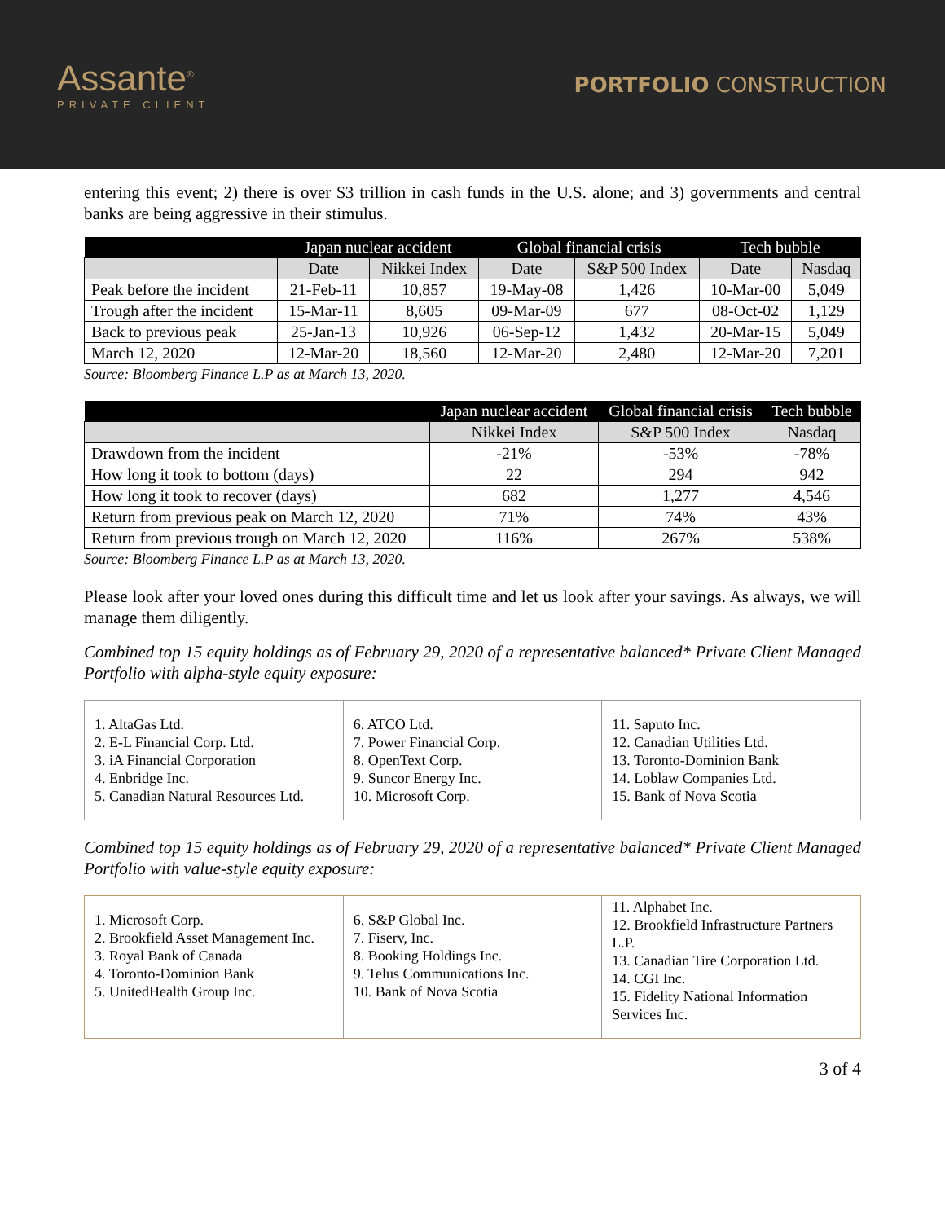Assante<sup>®</sup>
PRIVATE CLIENT
PORTFOLIO CONSTRUCTION
entering this event; 2) there is over $3 trillion in cash funds in the U.S. alone; and 3) governments and central banks are being aggressive in their stimulus.
| | Japan nuclear accident | | Global financial crisis | | Tech bubble | |
| --- | --- | --- | --- | --- | --- | --- |
| | Date | Nikkei Index | Date | S&P 500 Index | Date | Nasdaq |
| Peak before the incident | 21-Feb-11 | 10,857 | 19-May-08 | 1,426 | 10-Mar-00 | 5,049 |
| Trough after the incident | 15-Mar-11 | 8,605 | 09-Mar-09 | 677 | 08-Oct-02 | 1,129 |
| Back to previous peak | 25-Jan-13 | 10,926 | 06-Sep-12 | 1,432 | 20-Mar-15 | 5,049 |
| March 12, 2020 | 12-Mar-20 | 18,560 | 12-Mar-20 | 2,480 | 12-Mar-20 | 7,201 |
Source: Bloomberg Finance L.P as at March 13, 2020.
| | Japan nuclear accident | Global financial crisis | Tech bubble |
| --- | --- | --- | --- |
| | Nikkei Index | S&P 500 Index | Nasdaq |
| Drawdown from the incident | -21% | -53% | -78% |
| How long it took to bottom (days) | 22 | 294 | 942 |
| How long it took to recover (days) | 682 | 1,277 | 4,546 |
| Return from previous peak on March 12, 2020 | 71% | 74% | 43% |
| Return from previous trough on March 12, 2020 | 116% | 267% | 538% |
Source: Bloomberg Finance L.P as at March 13, 2020.
Please look after your loved ones during this difficult time and let us look after your savings. As always, we will manage them diligently.
Combined top 15 equity holdings as of February 29, 2020 of a representative balanced* Private Client Managed Portfolio with alpha-style equity exposure:
1. AltaGas Ltd.
2. E-L Financial Corp. Ltd.
3. iA Financial Corporation
4. Enbridge Inc.
5. Canadian Natural Resources Ltd.
6. ATCO Ltd.
7. Power Financial Corp.
8. OpenText Corp.
9. Suncor Energy Inc.
10. Microsoft Corp.
11. Saputo Inc.
12. Canadian Utilities Ltd.
13. Toronto-Dominion Bank
14. Loblaw Companies Ltd.
15. Bank of Nova Scotia
Combined top 15 equity holdings as of February 29, 2020 of a representative balanced* Private Client Managed Portfolio with value-style equity exposure:
1. Microsoft Corp.
2. Brookfield Asset Management Inc.
3. Royal Bank of Canada
4. Toronto-Dominion Bank
5. UnitedHealth Group Inc.
6. S&P Global Inc.
7. Fiserv, Inc.
8. Booking Holdings Inc.
9. Telus Communications Inc.
10. Bank of Nova Scotia
11. Alphabet Inc.
12. Brookfield Infrastructure Partners L.P.
13. Canadian Tire Corporation Ltd.
14. CGI Inc.
15. Fidelity National Information Services Inc.
3 of 4